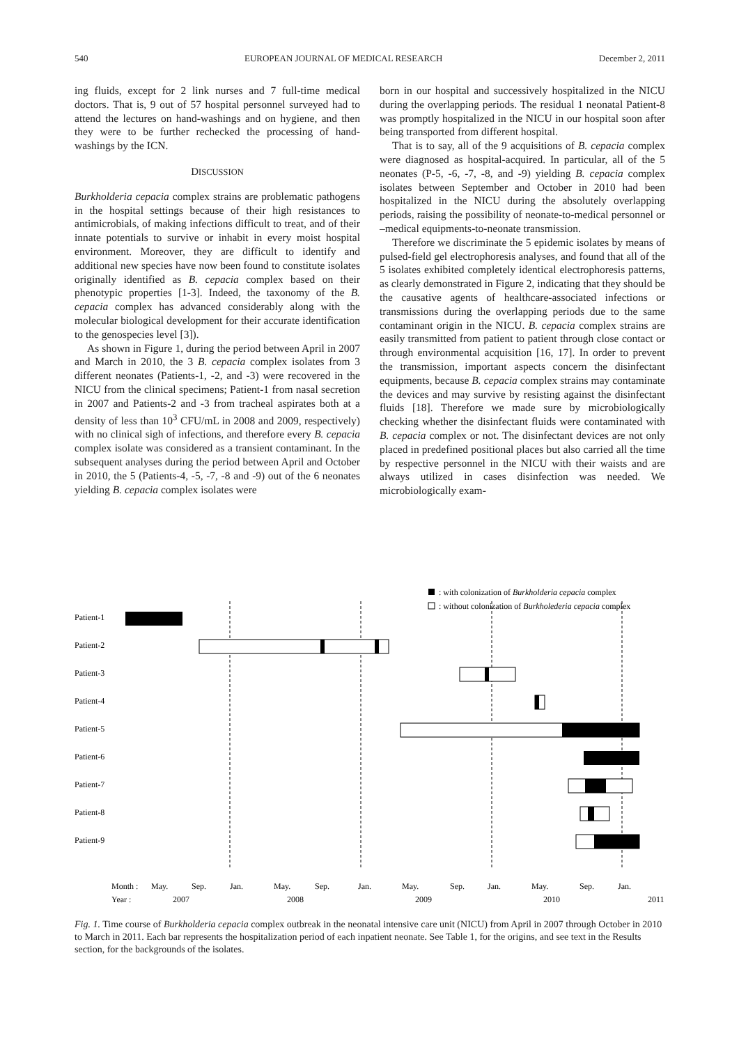540 EUROPEAN JOURNAL OF MEDICAL RESEARCH December 2, 2011
ing fluids, except for 2 link nurses and 7 full-time medical doctors. That is, 9 out of 57 hospital personnel surveyed had to attend the lectures on hand-washings and on hygiene, and then they were to be further rechecked the processing of hand-washings by the ICN.
DISCUSSION
Burkholderia cepacia complex strains are problematic pathogens in the hospital settings because of their high resistances to antimicrobials, of making infections difficult to treat, and of their innate potentials to survive or inhabit in every moist hospital environment. Moreover, they are difficult to identify and additional new species have now been found to constitute isolates originally identified as B. cepacia complex based on their phenotypic properties [1-3]. Indeed, the taxonomy of the B. cepacia complex has advanced considerably along with the molecular biological development for their accurate identification to the genospecies level [3]).
As shown in Figure 1, during the period between April in 2007 and March in 2010, the 3 B. cepacia complex isolates from 3 different neonates (Patients-1, -2, and -3) were recovered in the NICU from the clinical specimens; Patient-1 from nasal secretion in 2007 and Patients-2 and -3 from tracheal aspirates both at a density of less than 10<sup>3</sup> CFU/mL in 2008 and 2009, respectively) with no clinical sigh of infections, and therefore every B. cepacia complex isolate was considered as a transient contaminant. In the subsequent analyses during the period between April and October in 2010, the 5 (Patients-4, -5, -7, -8 and -9) out of the 6 neonates yielding B. cepacia complex isolates were
born in our hospital and successively hospitalized in the NICU during the overlapping periods. The residual 1 neonatal Patient-8 was promptly hospitalized in the NICU in our hospital soon after being transported from different hospital.
That is to say, all of the 9 acquisitions of B. cepacia complex were diagnosed as hospital-acquired. In particular, all of the 5 neonates (P-5, -6, -7, -8, and -9) yielding B. cepacia complex isolates between September and October in 2010 had been hospitalized in the NICU during the absolutely overlapping periods, raising the possibility of neonate-to-medical personnel or –medical equipments-to-neonate transmission.
Therefore we discriminate the 5 epidemic isolates by means of pulsed-field gel electrophoresis analyses, and found that all of the 5 isolates exhibited completely identical electrophoresis patterns, as clearly demonstrated in Figure 2, indicating that they should be the causative agents of healthcare-associated infections or transmissions during the overlapping periods due to the same contaminant origin in the NICU. B. cepacia complex strains are easily transmitted from patient to patient through close contact or through environmental acquisition [16, 17]. In order to prevent the transmission, important aspects concern the disinfectant equipments, because B. cepacia complex strains may contaminate the devices and may survive by resisting against the disinfectant fluids [18]. Therefore we made sure by microbiologically checking whether the disinfectant fluids were contaminated with B. cepacia complex or not. The disinfectant devices are not only placed in predefined positional places but also carried all the time by respective personnel in the NICU with their waists and are always utilized in cases disinfection was needed. We microbiologically exam-
: with colonization of Burkholderia cepacia complex
: without colonization of Burkholederia cepacia complex
Patient-1
Patient-2
Patient-3
Patient-4
Patient-5
Patient-6
Patient-7
Patient-8
Patient-9
Month :
May.
Sep.
Jan.
May.
Sep.
Jan.
May.
Sep.
Jan.
May.
Sep.
Jan.
Year :
2007
2008
2009
2010
2011
Fig. 1. Time course of Burkholderia cepacia complex outbreak in the neonatal intensive care unit (NICU) from April in 2007 through October in 2010 to March in 2011. Each bar represents the hospitalization period of each inpatient neonate. See Table 1, for the origins, and see text in the Results section, for the backgrounds of the isolates.